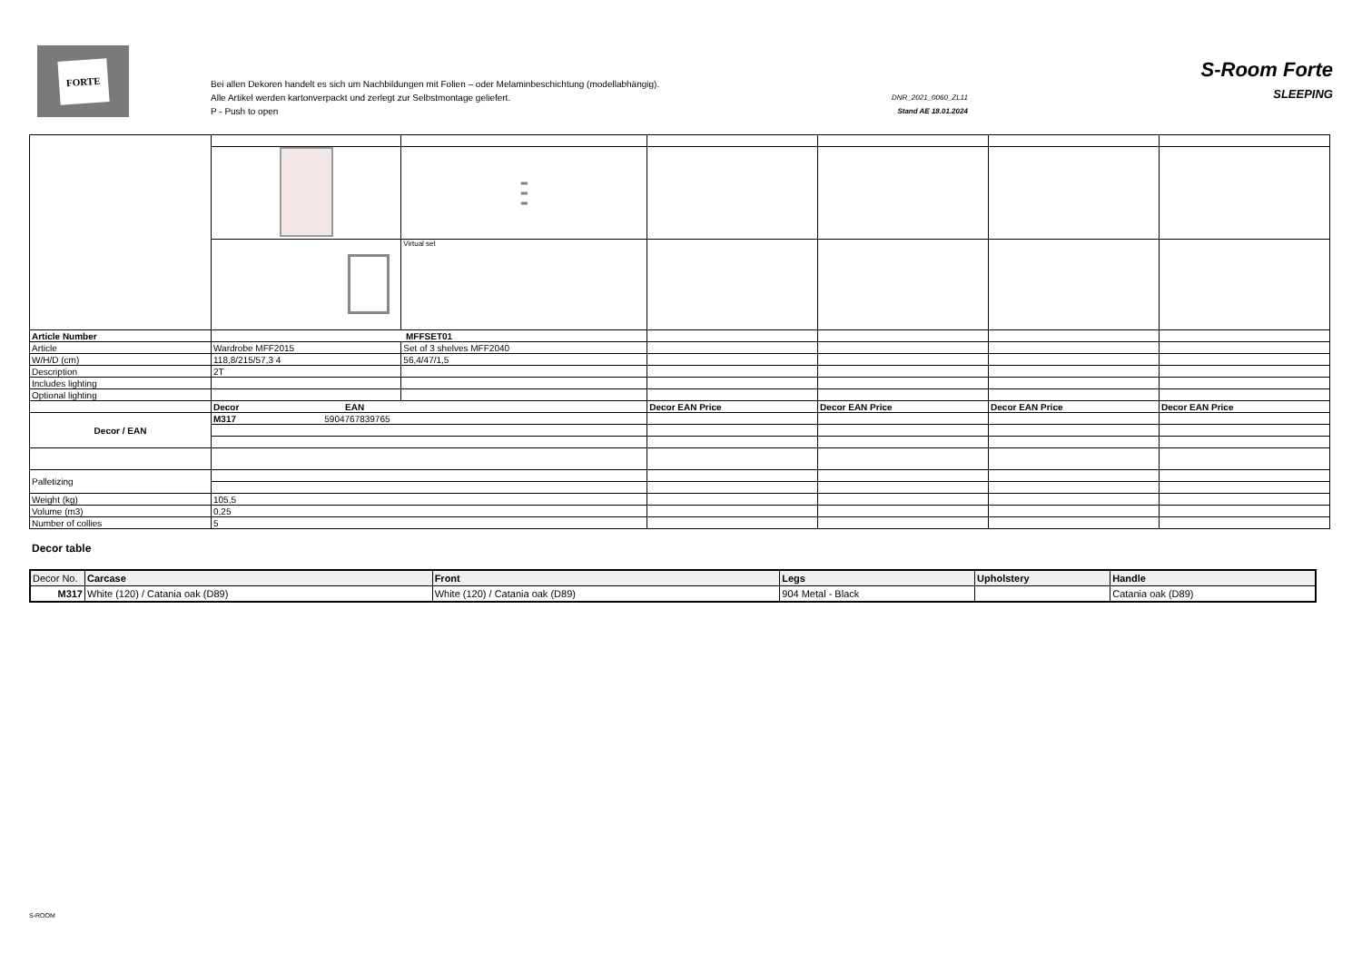FORTE
Bei allen Dekoren handelt es sich um Nachbildungen mit Folien – oder Melaminbeschichtung (modellabhängig).
Alle Artikel werden kartonverpackt und zerlegt zur Selbstmontage geliefert.
P - Push to open
DNR_2021_0060_ZL11
Stand AE 18.01.2024
S-Room Forte
SLEEPING
| | | ═ ═ ═ | | | | |
| | | Virtual set | | | | |
| Article Number | MFFSET01 | | | | | |
| Article | Wardrobe MFF2015 | Set of 3 shelves MFF2040 | | | | |
| W/H/D (cm) | 118,8/215/57,3 4 | 56,4/47/1,5 | | | | |
| Description | 2T | | | | | |
| Includes lighting | | | | | | |
| Optional lighting | | | | | | |
| | Decor EAN | | Decor EAN Price | Decor EAN Price | Decor EAN Price | Decor EAN Price |
| Decor / EAN | M317 5904767839765 | | | | | |
| Palletizing | | | | | | |
| Weight (kg) | 105,5 | | | | | |
| Volume (m3) | 0,25 | | | | | |
| Number of collies | 5 | | | | | |
Decor table
| Decor No. | Carcase | Front | Legs | Upholstery | Handle |
| --- | --- | --- | --- | --- | --- |
| M317 | White (120) / Catania oak (D89) | White (120) / Catania oak (D89) | 904 Metal - Black | | Catania oak (D89) |
S-ROOM